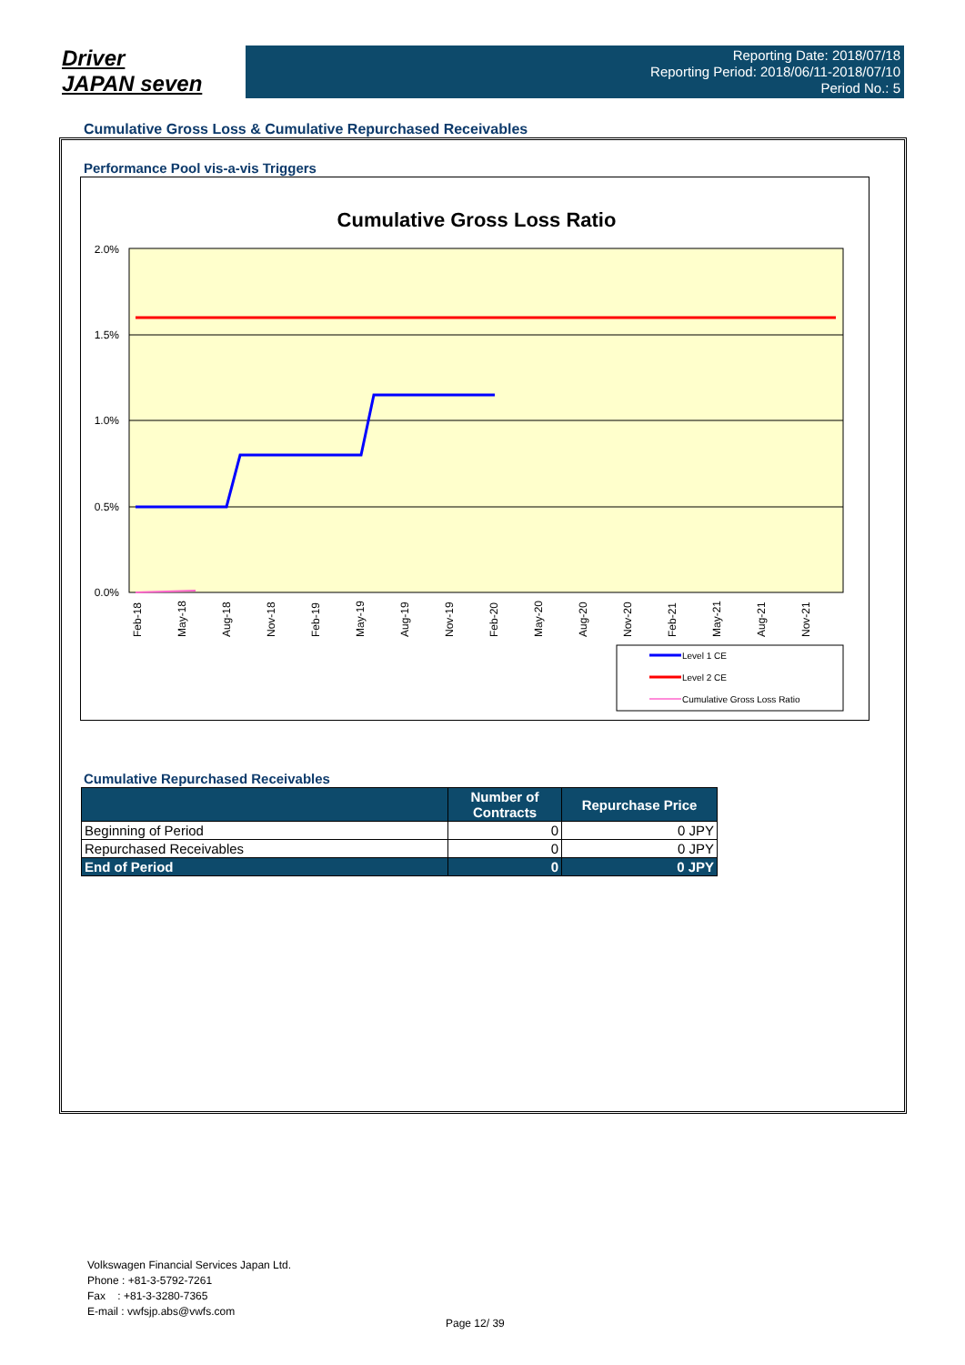Driver
JAPAN seven
Reporting Date: 2018/07/18
Reporting Period: 2018/06/11-2018/07/10
Period No.: 5
Cumulative Gross Loss & Cumulative Repurchased Receivables
Performance Pool vis-a-vis Triggers
Cumulative Gross Loss Ratio
2.0%
1.5%
1.0%
0.5%
0.0%
Feb-18
May-18
Aug-18
Nov-18
Feb-19
May-19
Aug-19
Nov-19
Feb-20
May-20
Aug-20
Nov-20
Feb-21
May-21
Aug-21
Nov-21
Level 1 CE
Level 2 CE
Cumulative Gross Loss Ratio
Cumulative Repurchased Receivables
| | Number of Contracts | Repurchase Price |
| --- | --- | --- |
| Beginning of Period | 0 | 0 JPY |
| Repurchased Receivables | 0 | 0 JPY |
| End of Period | 0 | 0 JPY |
Volkswagen Financial Services Japan Ltd.
Phone : +81-3-5792-7261
Fax : +81-3-3280-7365
E-mail : vwfsjp.abs@vwfs.com
Page 12/ 39